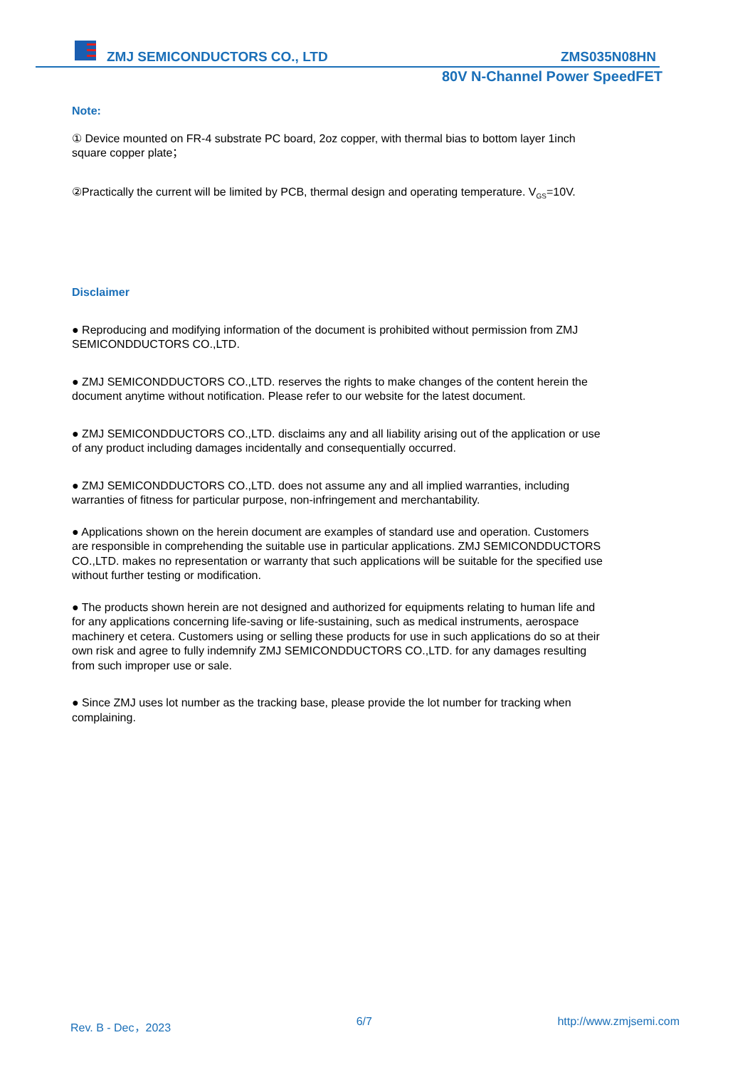ZMJ SEMICONDUCTORS CO., LTD ZMS035N08HN
80V N-Channel Power SpeedFET
Note:
① Device mounted on FR-4 substrate PC board, 2oz copper, with thermal bias to bottom layer 1inch square copper plate；
②Practically the current will be limited by PCB, thermal design and operating temperature. V<sub>GS</sub>=10V.
Disclaimer
● Reproducing and modifying information of the document is prohibited without permission from ZMJ SEMICONDDUCTORS CO.,LTD.
● ZMJ SEMICONDDUCTORS CO.,LTD. reserves the rights to make changes of the content herein the document anytime without notification. Please refer to our website for the latest document.
● ZMJ SEMICONDDUCTORS CO.,LTD. disclaims any and all liability arising out of the application or use of any product including damages incidentally and consequentially occurred.
● ZMJ SEMICONDDUCTORS CO.,LTD. does not assume any and all implied warranties, including warranties of fitness for particular purpose, non-infringement and merchantability.
● Applications shown on the herein document are examples of standard use and operation. Customers are responsible in comprehending the suitable use in particular applications. ZMJ SEMICONDDUCTORS CO.,LTD. makes no representation or warranty that such applications will be suitable for the specified use without further testing or modification.
● The products shown herein are not designed and authorized for equipments relating to human life and for any applications concerning life-saving or life-sustaining, such as medical instruments, aerospace machinery et cetera. Customers using or selling these products for use in such applications do so at their own risk and agree to fully indemnify ZMJ SEMICONDDUCTORS CO.,LTD. for any damages resulting from such improper use or sale.
● Since ZMJ uses lot number as the tracking base, please provide the lot number for tracking when complaining.
Rev. B - Dec，2023 6/7 http://www.zmjsemi.com